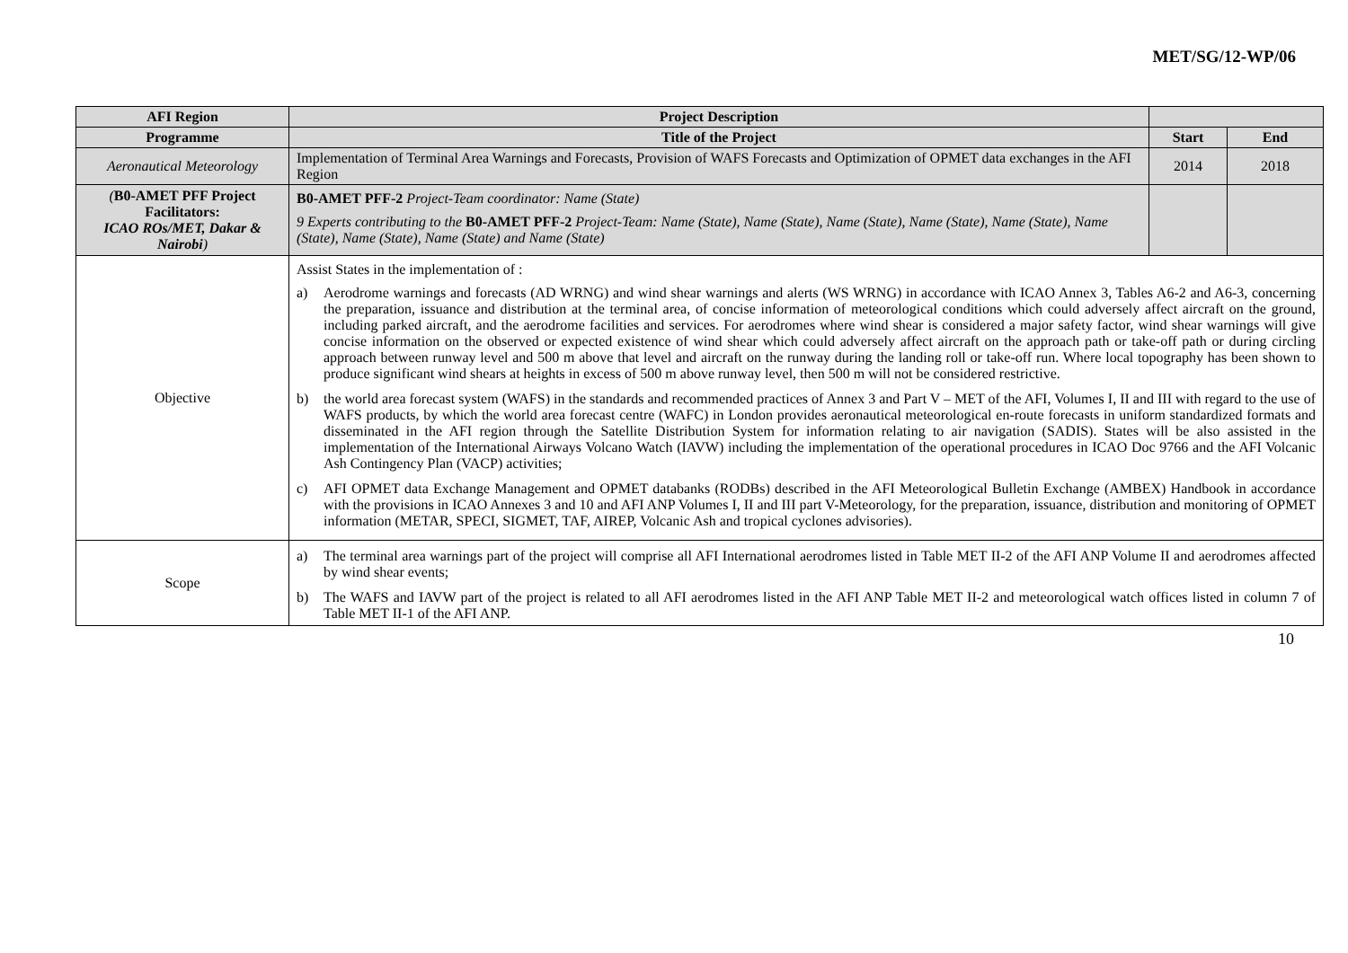MET/SG/12-WP/06
| AFI Region | Project Description | | |
| --- | --- | --- | --- |
| Programme | Title of the Project | Start | End |
| Aeronautical Meteorology | Implementation of Terminal Area Warnings and Forecasts, Provision of WAFS Forecasts and Optimization of OPMET data exchanges in the AFI Region | 2014 | 2018 |
| ( B0-AMET PFF Project Facilitators: ICAO ROs/MET, Dakar & Nairobi ) | B0-AMET PFF-2 Project-Team coordinator: Name (State) 9 Experts contributing to the B0-AMET PFF-2 Project-Team: Name (State), Name (State), Name (State), Name (State), Name (State), Name (State), Name (State), Name (State) and Name (State) | | |
| Objective | Assist States in the implementation of : a) Aerodrome warnings and forecasts (AD WRNG) and wind shear warnings and alerts (WS WRNG) in accordance with ICAO Annex 3, Tables A6-2 and A6-3, concerning the preparation, issuance and distribution at the terminal area, of concise information of meteorological conditions which could adversely affect aircraft on the ground, including parked aircraft, and the aerodrome facilities and services. For aerodromes where wind shear is considered a major safety factor, wind shear warnings will give concise information on the observed or expected existence of wind shear which could adversely affect aircraft on the approach path or take-off path or during circling approach between runway level and 500 m above that level and aircraft on the runway during the landing roll or take-off run. Where local topography has been shown to produce significant wind shears at heights in excess of 500 m above runway level, then 500 m will not be considered restrictive. b) the world area forecast system (WAFS) in the standards and recommended practices of Annex 3 and Part V – MET of the AFI, Volumes I, II and III with regard to the use of WAFS products, by which the world area forecast centre (WAFC) in London provides aeronautical meteorological en-route forecasts in uniform standardized formats and disseminated in the AFI region through the Satellite Distribution System for information relating to air navigation (SADIS). States will be also assisted in the implementation of the International Airways Volcano Watch (IAVW) including the implementation of the operational procedures in ICAO Doc 9766 and the AFI Volcanic Ash Contingency Plan (VACP) activities; c) AFI OPMET data Exchange Management and OPMET databanks (RODBs) described in the AFI Meteorological Bulletin Exchange (AMBEX) Handbook in accordance with the provisions in ICAO Annexes 3 and 10 and AFI ANP Volumes I, II and III part V-Meteorology, for the preparation, issuance, distribution and monitoring of OPMET information (METAR, SPECI, SIGMET, TAF, AIREP, Volcanic Ash and tropical cyclones advisories). | | |
| Scope | a) The terminal area warnings part of the project will comprise all AFI International aerodromes listed in Table MET II-2 of the AFI ANP Volume II and aerodromes affected by wind shear events; b) The WAFS and IAVW part of the project is related to all AFI aerodromes listed in the AFI ANP Table MET II-2 and meteorological watch offices listed in column 7 of Table MET II-1 of the AFI ANP. | | |
10